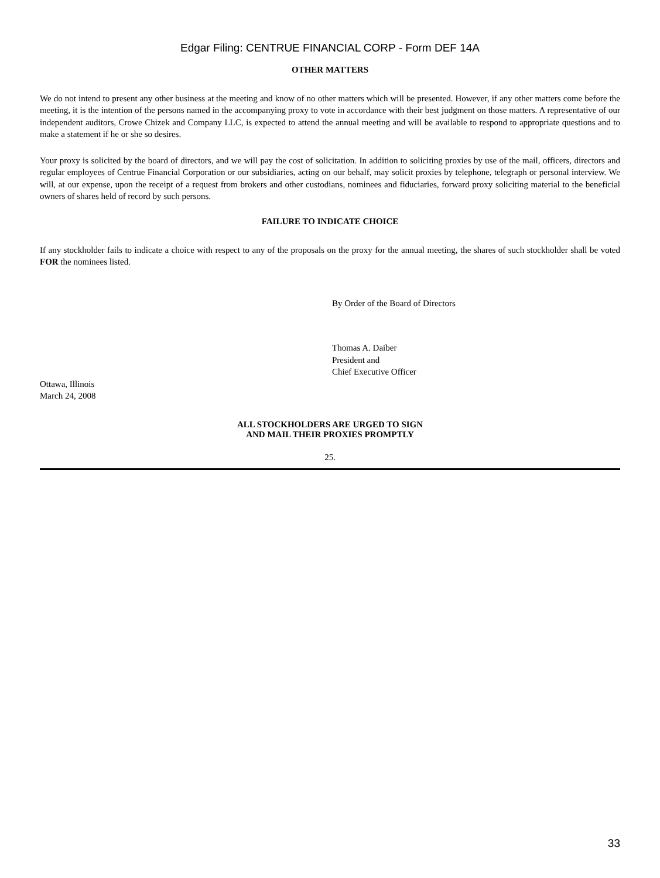Edgar Filing: CENTRUE FINANCIAL CORP - Form DEF 14A
OTHER MATTERS
We do not intend to present any other business at the meeting and know of no other matters which will be presented. However, if any other matters come before the meeting, it is the intention of the persons named in the accompanying proxy to vote in accordance with their best judgment on those matters. A representative of our independent auditors, Crowe Chizek and Company LLC, is expected to attend the annual meeting and will be available to respond to appropriate questions and to make a statement if he or she so desires.
Your proxy is solicited by the board of directors, and we will pay the cost of solicitation. In addition to soliciting proxies by use of the mail, officers, directors and regular employees of Centrue Financial Corporation or our subsidiaries, acting on our behalf, may solicit proxies by telephone, telegraph or personal interview. We will, at our expense, upon the receipt of a request from brokers and other custodians, nominees and fiduciaries, forward proxy soliciting material to the beneficial owners of shares held of record by such persons.
FAILURE TO INDICATE CHOICE
If any stockholder fails to indicate a choice with respect to any of the proposals on the proxy for the annual meeting, the shares of such stockholder shall be voted FOR the nominees listed.
By Order of the Board of Directors
Thomas A. Daiber
President and
Chief Executive Officer
Ottawa, Illinois
March 24, 2008
ALL STOCKHOLDERS ARE URGED TO SIGN
AND MAIL THEIR PROXIES PROMPTLY
25.
33